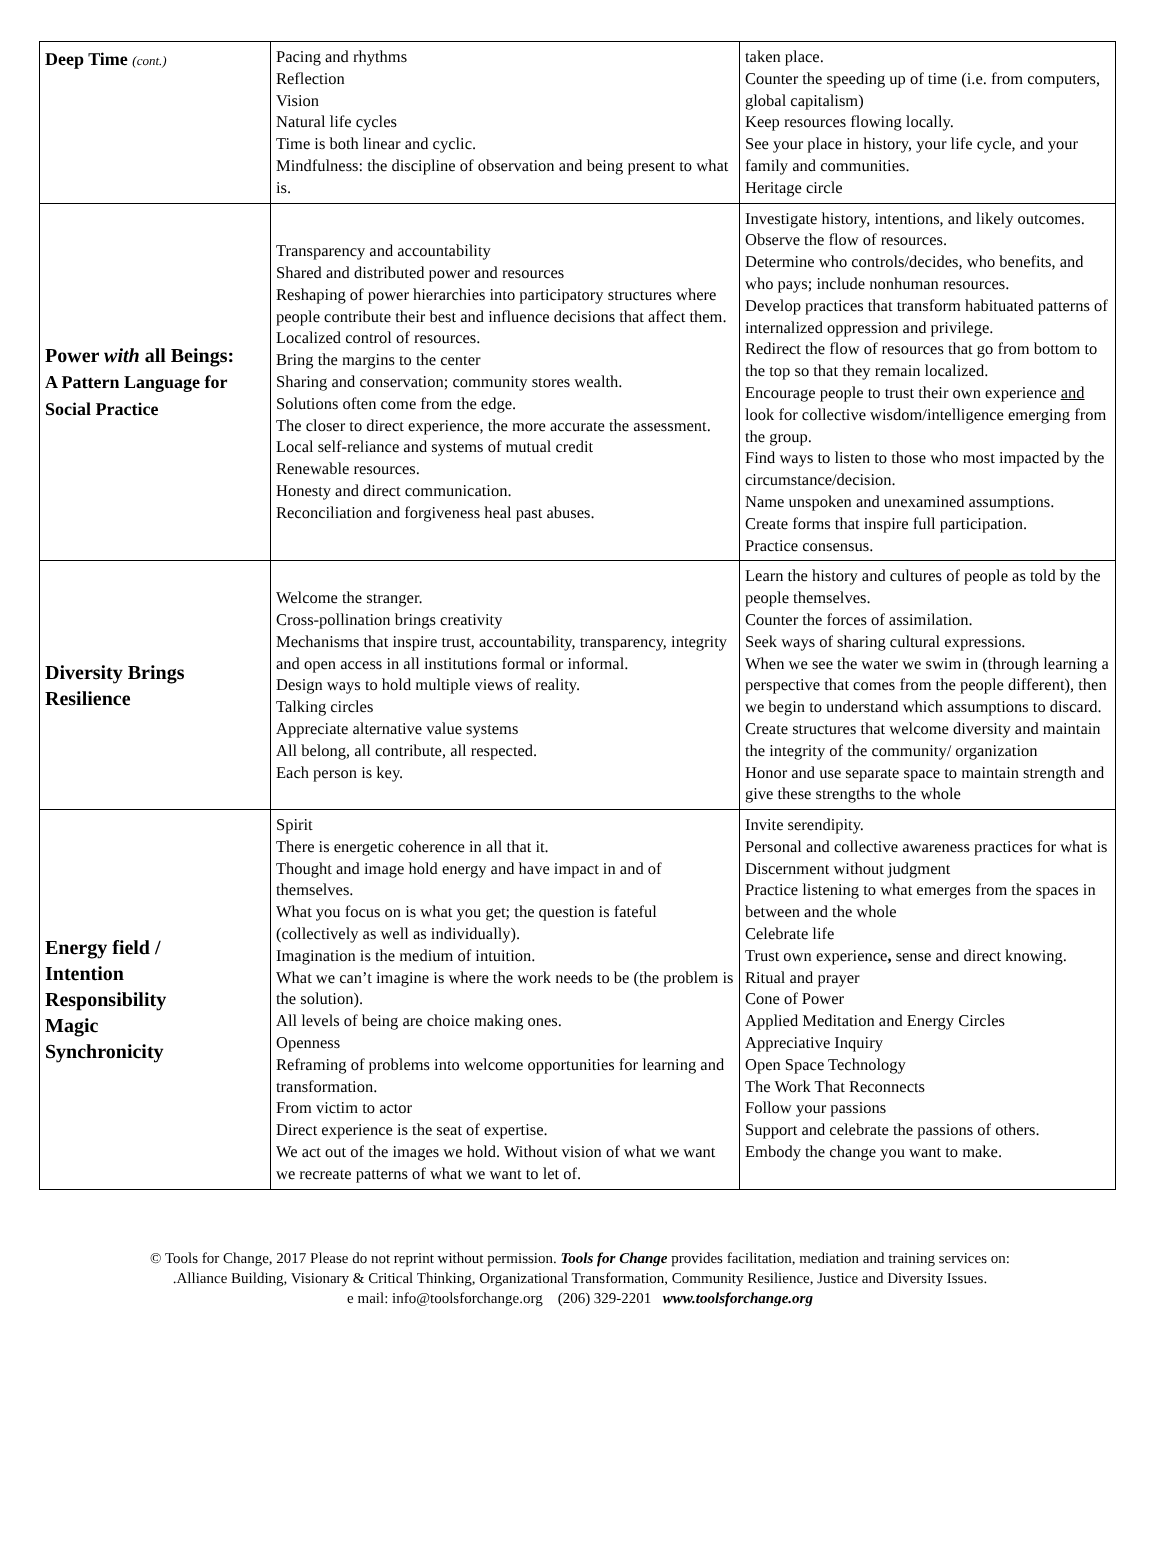| Deep Time (cont.) | Pacing and rhythms Reflection Vision Natural life cycles Time is both linear and cyclic. Mindfulness: the discipline of observation and being present to what is. | taken place. Counter the speeding up of time (i.e. from computers, global capitalism) Keep resources flowing locally. See your place in history, your life cycle, and your family and communities. Heritage circle |
| Power with all Beings: A Pattern Language for Social Practice | Transparency and accountability Shared and distributed power and resources Reshaping of power hierarchies into participatory structures where people contribute their best and influence decisions that affect them. Localized control of resources. Bring the margins to the center Sharing and conservation; community stores wealth. Solutions often come from the edge. The closer to direct experience, the more accurate the assessment. Local self-reliance and systems of mutual credit Renewable resources. Honesty and direct communication. Reconciliation and forgiveness heal past abuses. | Investigate history, intentions, and likely outcomes. Observe the flow of resources. Determine who controls/decides, who benefits, and who pays; include nonhuman resources. Develop practices that transform habituated patterns of internalized oppression and privilege. Redirect the flow of resources that go from bottom to the top so that they remain localized. Encourage people to trust their own experience and look for collective wisdom/intelligence emerging from the group. Find ways to listen to those who most impacted by the circumstance/decision. Name unspoken and unexamined assumptions. Create forms that inspire full participation. Practice consensus. |
| Diversity Brings Resilience | Welcome the stranger. Cross-pollination brings creativity Mechanisms that inspire trust, accountability, transparency, integrity and open access in all institutions formal or informal. Design ways to hold multiple views of reality. Talking circles Appreciate alternative value systems All belong, all contribute, all respected. Each person is key. | Learn the history and cultures of people as told by the people themselves. Counter the forces of assimilation. Seek ways of sharing cultural expressions. When we see the water we swim in (through learning a perspective that comes from the people different), then we begin to understand which assumptions to discard. Create structures that welcome diversity and maintain the integrity of the community/ organization Honor and use separate space to maintain strength and give these strengths to the whole |
| Energy field / Intention Responsibility Magic Synchronicity | Spirit There is energetic coherence in all that it. Thought and image hold energy and have impact in and of themselves. What you focus on is what you get; the question is fateful (collectively as well as individually). Imagination is the medium of intuition. What we can’t imagine is where the work needs to be (the problem is the solution). All levels of being are choice making ones. Openness Reframing of problems into welcome opportunities for learning and transformation. From victim to actor Direct experience is the seat of expertise. We act out of the images we hold. Without vision of what we want we recreate patterns of what we want to let of. | Invite serendipity. Personal and collective awareness practices for what is Discernment without judgment Practice listening to what emerges from the spaces in between and the whole Celebrate life Trust own experience , sense and direct knowing. Ritual and prayer Cone of Power Applied Meditation and Energy Circles Appreciative Inquiry Open Space Technology The Work That Reconnects Follow your passions Support and celebrate the passions of others. Embody the change you want to make. |
© Tools for Change, 2017 Please do not reprint without permission. Tools for Change provides facilitation, mediation and training services on:
.Alliance Building, Visionary & Critical Thinking, Organizational Transformation, Community Resilience, Justice and Diversity Issues.
e mail: info@toolsforchange.org (206) 329-2201 www.toolsforchange.org